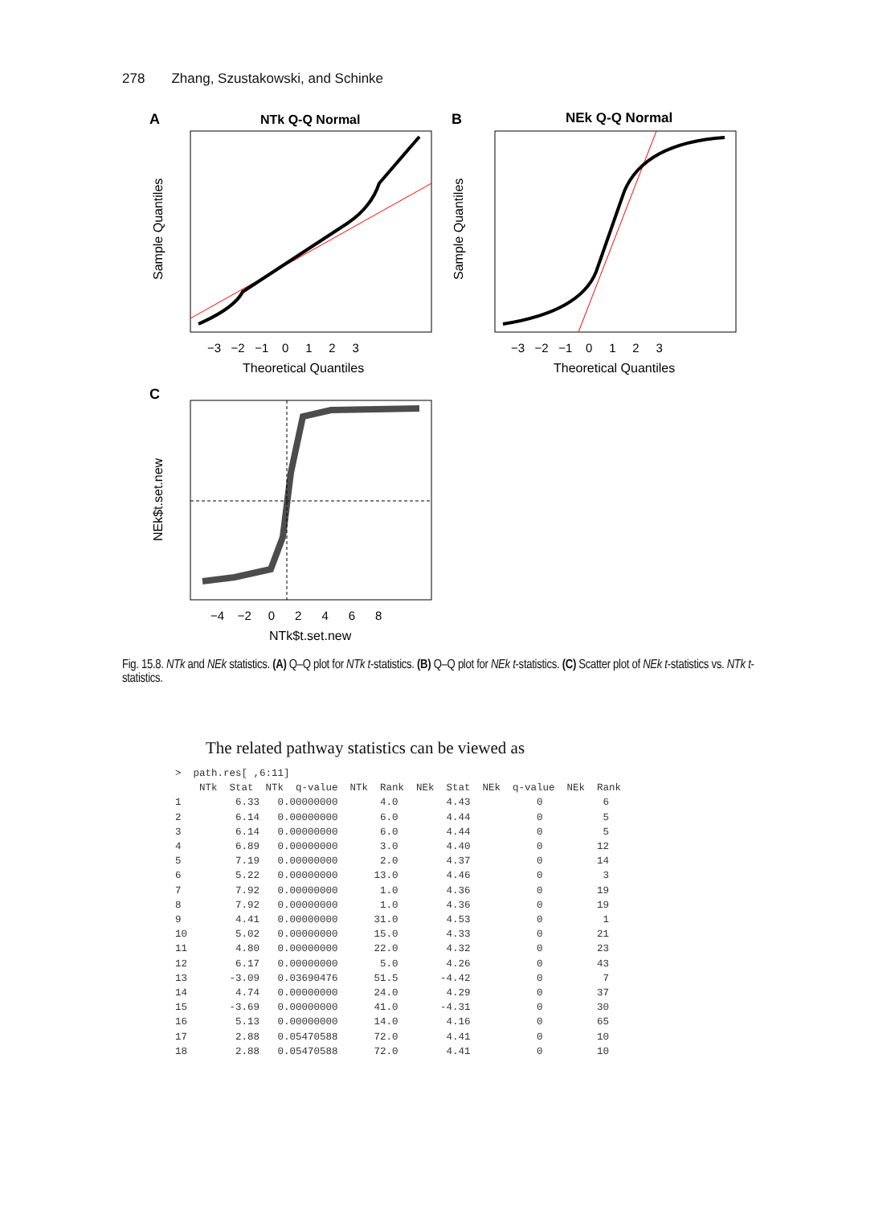278 Zhang, Szustakowski, and Schinke
A
NTk Q-Q Normal
Theoretical Quantiles
−3 −2 −1 0 1 2 3
Sample Quantiles
B
NEk Q-Q Normal
Theoretical Quantiles
−3 −2 −1 0 1 2 3
Sample Quantiles
C
−4 −2 0 2 4 6 8
NTk$t.set.new
NEk$t.set.new
Fig. 15.8. NTk and NEk statistics. (A) Q–Q plot for NTk t-statistics. (B) Q–Q plot for NEk t-statistics. (C) Scatter plot of NEk t-statistics vs. NTk t-statistics.
The related pathway statistics can be viewed as
>  path.res[ ,6:11]
    NTk  Stat  NTk  q-value  NTk  Rank  NEk  Stat  NEk  q-value  NEk  Rank
1         6.33   0.00000000       4.0        4.43           0          6
2         6.14   0.00000000       6.0        4.44           0          5
3         6.14   0.00000000       6.0        4.44           0          5
4         6.89   0.00000000       3.0        4.40           0         12
5         7.19   0.00000000       2.0        4.37           0         14
6         5.22   0.00000000      13.0        4.46           0          3
7         7.92   0.00000000       1.0        4.36           0         19
8         7.92   0.00000000       1.0        4.36           0         19
9         4.41   0.00000000      31.0        4.53           0          1
10        5.02   0.00000000      15.0        4.33           0         21
11        4.80   0.00000000      22.0        4.32           0         23
12        6.17   0.00000000       5.0        4.26           0         43
13       -3.09   0.03690476      51.5       -4.42           0          7
14        4.74   0.00000000      24.0        4.29           0         37
15       -3.69   0.00000000      41.0       -4.31           0         30
16        5.13   0.00000000      14.0        4.16           0         65
17        2.88   0.05470588      72.0        4.41           0         10
18        2.88   0.05470588      72.0        4.41           0         10